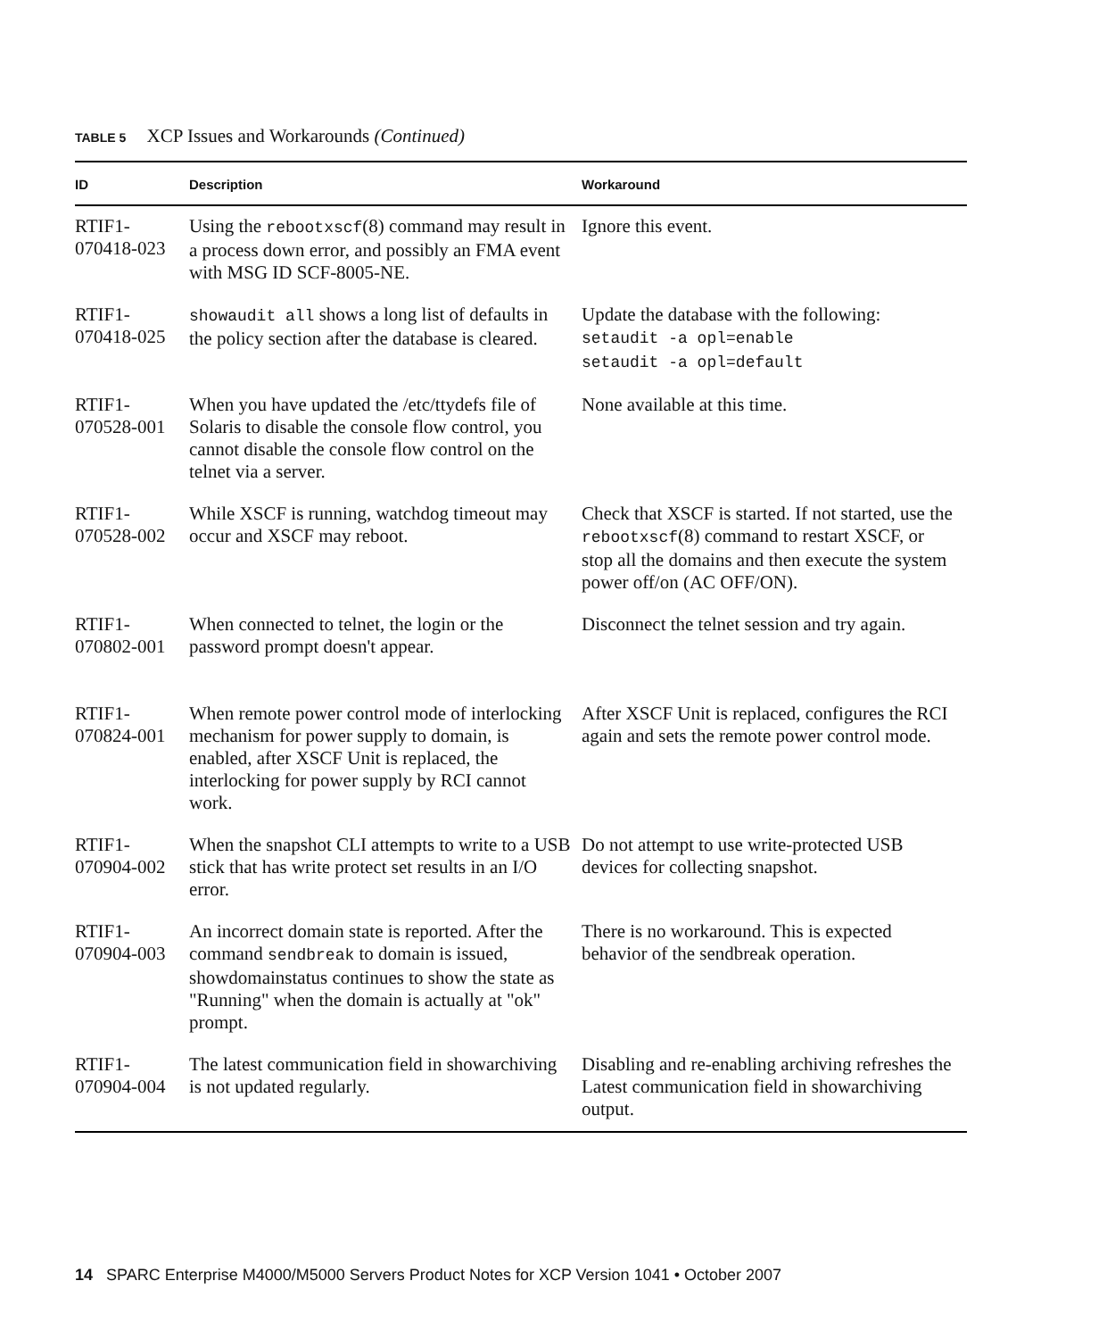TABLE 5 XCP Issues and Workarounds (Continued)
| ID | Description | Workaround |
| --- | --- | --- |
| RTIF1- 070418-023 | Using the rebootxscf (8) command may result in a process down error, and possibly an FMA event with MSG ID SCF-8005-NE. | Ignore this event. |
| RTIF1- 070418-025 | showaudit all shows a long list of defaults in the policy section after the database is cleared. | Update the database with the following: setaudit -a opl=enable setaudit -a opl=default |
| RTIF1- 070528-001 | When you have updated the /etc/ttydefs file of Solaris to disable the console flow control, you cannot disable the console flow control on the telnet via a server. | None available at this time. |
| RTIF1- 070528-002 | While XSCF is running, watchdog timeout may occur and XSCF may reboot. | Check that XSCF is started. If not started, use the rebootxscf (8) command to restart XSCF, or stop all the domains and then execute the system power off/on (AC OFF/ON). |
| RTIF1- 070802-001 | When connected to telnet, the login or the password prompt doesn't appear. | Disconnect the telnet session and try again. |
| RTIF1- 070824-001 | When remote power control mode of interlocking mechanism for power supply to domain, is enabled, after XSCF Unit is replaced, the interlocking for power supply by RCI cannot work. | After XSCF Unit is replaced, configures the RCI again and sets the remote power control mode. |
| RTIF1- 070904-002 | When the snapshot CLI attempts to write to a USB stick that has write protect set results in an I/O error. | Do not attempt to use write-protected USB devices for collecting snapshot. |
| RTIF1- 070904-003 | An incorrect domain state is reported. After the command sendbreak to domain is issued, showdomainstatus continues to show the state as "Running" when the domain is actually at "ok" prompt. | There is no workaround. This is expected behavior of the sendbreak operation. |
| RTIF1- 070904-004 | The latest communication field in showarchiving is not updated regularly. | Disabling and re-enabling archiving refreshes the Latest communication field in showarchiving output. |
14 SPARC Enterprise M4000/M5000 Servers Product Notes for XCP Version 1041 • October 2007